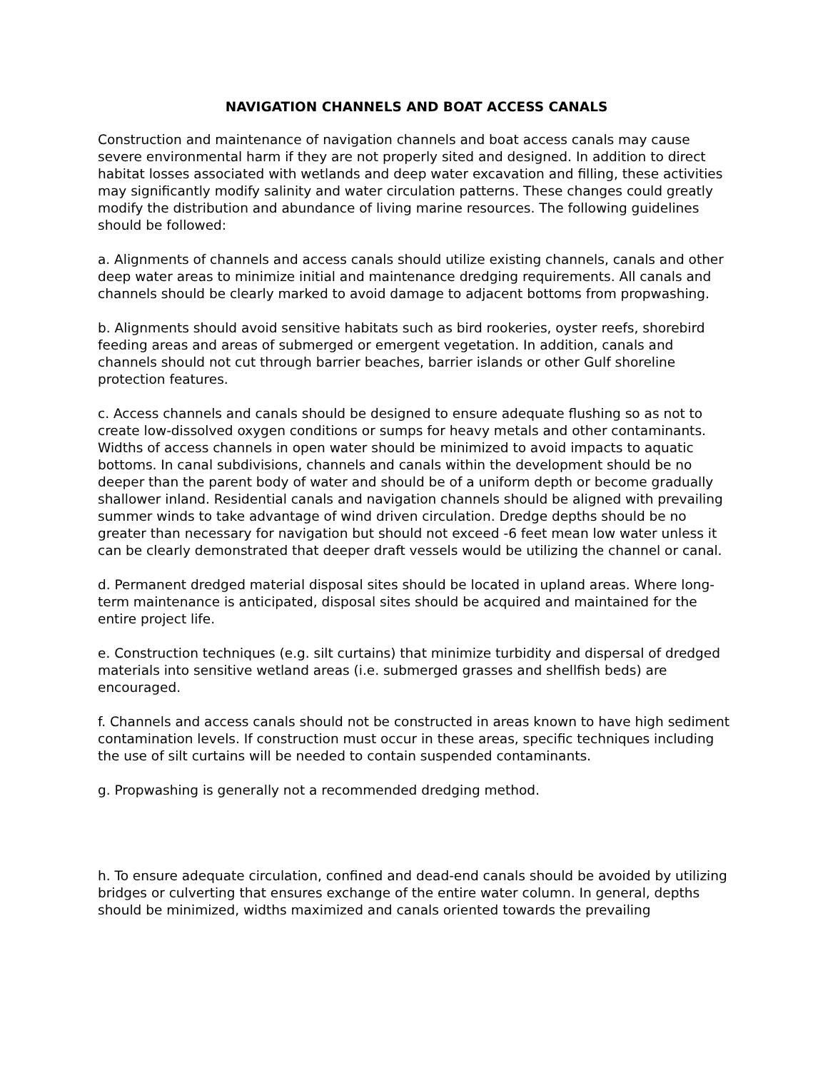NAVIGATION CHANNELS AND BOAT ACCESS CANALS
Construction and maintenance of navigation channels and boat access canals may cause severe environmental harm if they are not properly sited and designed. In addition to direct habitat losses associated with wetlands and deep water excavation and filling, these activities may significantly modify salinity and water circulation patterns. These changes could greatly modify the distribution and abundance of living marine resources. The following guidelines should be followed:
a. Alignments of channels and access canals should utilize existing channels, canals and other deep water areas to minimize initial and maintenance dredging requirements. All canals and channels should be clearly marked to avoid damage to adjacent bottoms from propwashing.
b. Alignments should avoid sensitive habitats such as bird rookeries, oyster reefs, shorebird feeding areas and areas of submerged or emergent vegetation. In addition, canals and channels should not cut through barrier beaches, barrier islands or other Gulf shoreline protection features.
c. Access channels and canals should be designed to ensure adequate flushing so as not to create low-dissolved oxygen conditions or sumps for heavy metals and other contaminants. Widths of access channels in open water should be minimized to avoid impacts to aquatic bottoms. In canal subdivisions, channels and canals within the development should be no deeper than the parent body of water and should be of a uniform depth or become gradually shallower inland. Residential canals and navigation channels should be aligned with prevailing summer winds to take advantage of wind driven circulation. Dredge depths should be no greater than necessary for navigation but should not exceed -6 feet mean low water unless it can be clearly demonstrated that deeper draft vessels would be utilizing the channel or canal.
d. Permanent dredged material disposal sites should be located in upland areas. Where long-term maintenance is anticipated, disposal sites should be acquired and maintained for the entire project life.
e. Construction techniques (e.g. silt curtains) that minimize turbidity and dispersal of dredged materials into sensitive wetland areas (i.e. submerged grasses and shellfish beds) are encouraged.
f. Channels and access canals should not be constructed in areas known to have high sediment contamination levels. If construction must occur in these areas, specific techniques including the use of silt curtains will be needed to contain suspended contaminants.
g. Propwashing is generally not a recommended dredging method.
h. To ensure adequate circulation, confined and dead-end canals should be avoided by utilizing bridges or culverting that ensures exchange of the entire water column. In general, depths should be minimized, widths maximized and canals oriented towards the prevailing